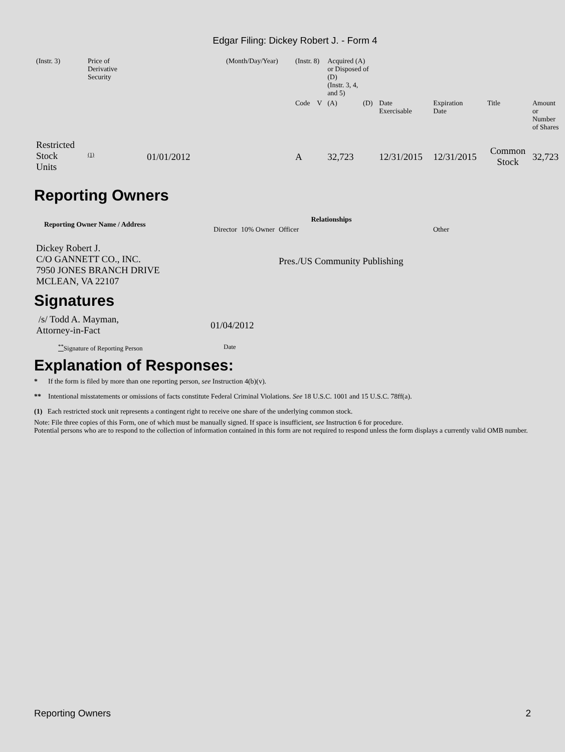Edgar Filing: Dickey Robert J. - Form 4
| (Instr. 3) | Price of Derivative Security | | (Month/Day/Year) | (Instr. 8) | | Acquired (A) or Disposed of (D) (Instr. 3, 4, and 5) | | | | | |
| | | | | Code | V | (A) | (D) | Date Exercisable | Expiration Date | Title | Amount or Number of Shares |
| Restricted Stock Units | (1) | 01/01/2012 | | A | | 32,723 | | 12/31/2015 | 12/31/2015 | Common Stock | 32,723 |
Reporting Owners
| Reporting Owner Name / Address | Relationships | | | |
| --- | --- | --- | --- | --- |
| | Director | 10% Owner | Officer | Other |
| Dickey Robert J. C/O GANNETT CO., INC. 7950 JONES BRANCH DRIVE MCLEAN, VA 22107 | | | Pres./US Community Publishing | |
Signatures
| /s/ Todd A. Mayman, Attorney-in-Fact | 01/04/2012 |
| <sup>**</sup> Signature of Reporting Person | Date |
Explanation of Responses:
* If the form is filed by more than one reporting person, see Instruction 4(b)(v).
** Intentional misstatements or omissions of facts constitute Federal Criminal Violations. See 18 U.S.C. 1001 and 15 U.S.C. 78ff(a).
(1) Each restricted stock unit represents a contingent right to receive one share of the underlying common stock.
Note: File three copies of this Form, one of which must be manually signed. If space is insufficient, see Instruction 6 for procedure.
Potential persons who are to respond to the collection of information contained in this form are not required to respond unless the form displays a currently valid OMB number.
Reporting Owners 2